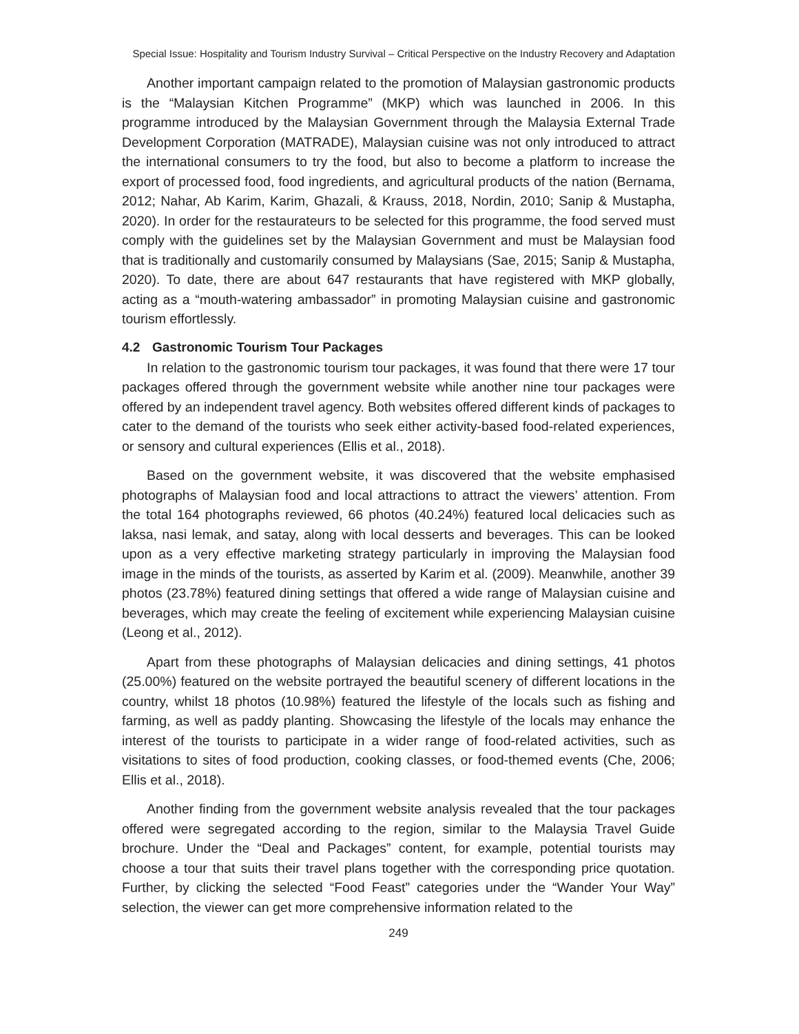Special Issue: Hospitality and Tourism Industry Survival – Critical Perspective on the Industry Recovery and Adaptation
Another important campaign related to the promotion of Malaysian gastronomic products is the “Malaysian Kitchen Programme” (MKP) which was launched in 2006. In this programme introduced by the Malaysian Government through the Malaysia External Trade Development Corporation (MATRADE), Malaysian cuisine was not only introduced to attract the international consumers to try the food, but also to become a platform to increase the export of processed food, food ingredients, and agricultural products of the nation (Bernama, 2012; Nahar, Ab Karim, Karim, Ghazali, & Krauss, 2018, Nordin, 2010; Sanip & Mustapha, 2020). In order for the restaurateurs to be selected for this programme, the food served must comply with the guidelines set by the Malaysian Government and must be Malaysian food that is traditionally and customarily consumed by Malaysians (Sae, 2015; Sanip & Mustapha, 2020). To date, there are about 647 restaurants that have registered with MKP globally, acting as a “mouth-watering ambassador” in promoting Malaysian cuisine and gastronomic tourism effortlessly.
4.2 Gastronomic Tourism Tour Packages
In relation to the gastronomic tourism tour packages, it was found that there were 17 tour packages offered through the government website while another nine tour packages were offered by an independent travel agency. Both websites offered different kinds of packages to cater to the demand of the tourists who seek either activity-based food-related experiences, or sensory and cultural experiences (Ellis et al., 2018).
Based on the government website, it was discovered that the website emphasised photographs of Malaysian food and local attractions to attract the viewers’ attention. From the total 164 photographs reviewed, 66 photos (40.24%) featured local delicacies such as laksa, nasi lemak, and satay, along with local desserts and beverages. This can be looked upon as a very effective marketing strategy particularly in improving the Malaysian food image in the minds of the tourists, as asserted by Karim et al. (2009). Meanwhile, another 39 photos (23.78%) featured dining settings that offered a wide range of Malaysian cuisine and beverages, which may create the feeling of excitement while experiencing Malaysian cuisine (Leong et al., 2012).
Apart from these photographs of Malaysian delicacies and dining settings, 41 photos (25.00%) featured on the website portrayed the beautiful scenery of different locations in the country, whilst 18 photos (10.98%) featured the lifestyle of the locals such as fishing and farming, as well as paddy planting. Showcasing the lifestyle of the locals may enhance the interest of the tourists to participate in a wider range of food-related activities, such as visitations to sites of food production, cooking classes, or food-themed events (Che, 2006; Ellis et al., 2018).
Another finding from the government website analysis revealed that the tour packages offered were segregated according to the region, similar to the Malaysia Travel Guide brochure. Under the “Deal and Packages” content, for example, potential tourists may choose a tour that suits their travel plans together with the corresponding price quotation. Further, by clicking the selected “Food Feast” categories under the “Wander Your Way” selection, the viewer can get more comprehensive information related to the
249